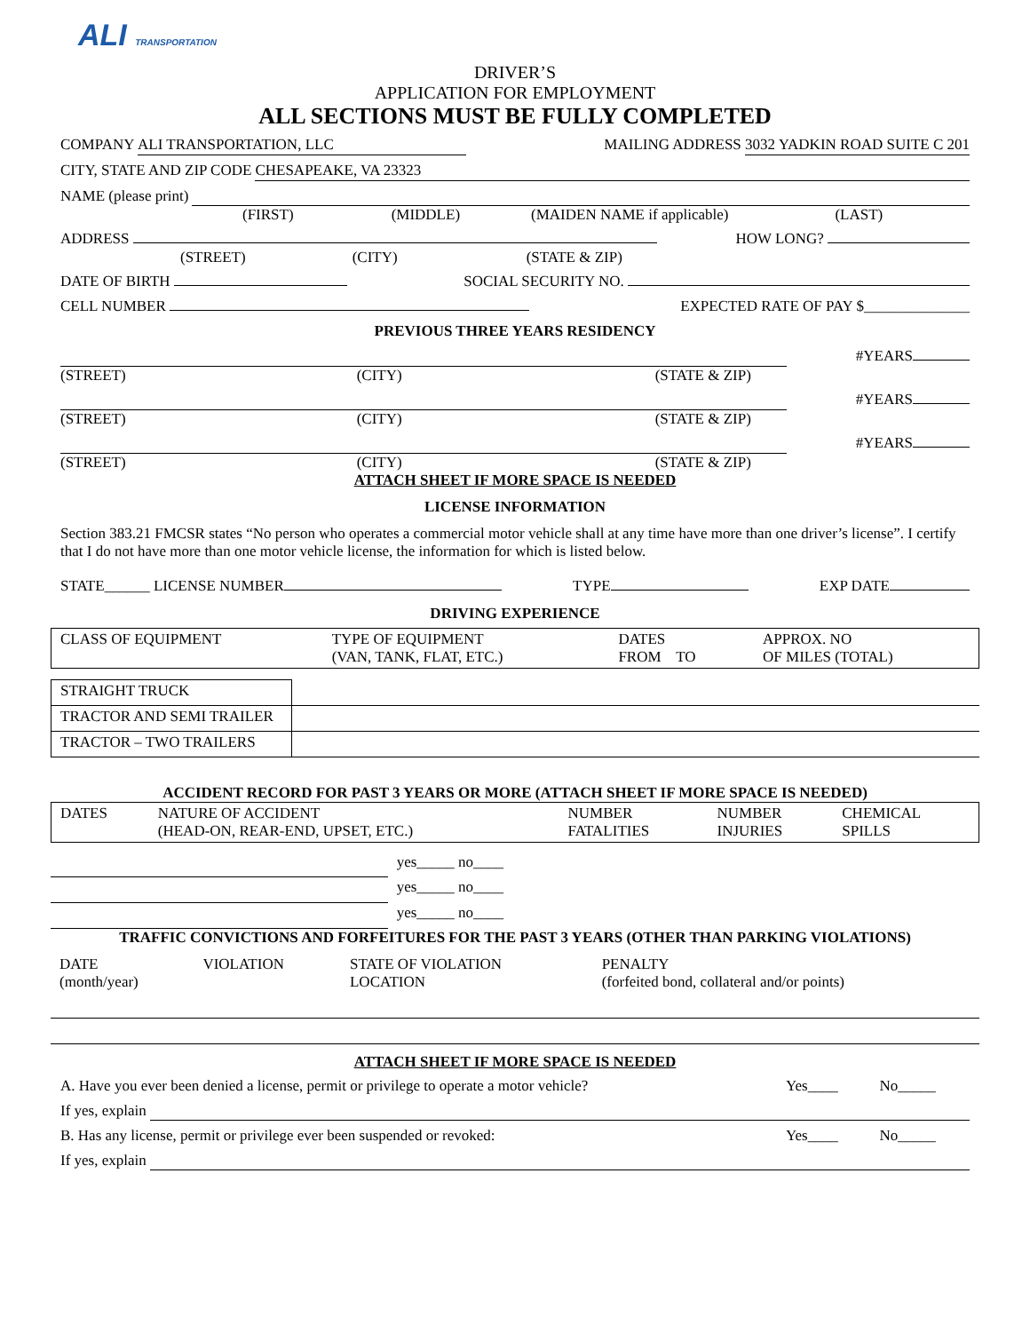ALI TRANSPORTATION
DRIVER’S
APPLICATION FOR EMPLOYMENT
ALL SECTIONS MUST BE FULLY COMPLETED
COMPANY ALI TRANSPORTATION, LLC MAILING ADDRESS 3032 YADKIN ROAD SUITE C 201
CITY, STATE AND ZIP CODE CHESAPEAKE, VA 23323
NAME (please print)
(FIRST) (MIDDLE) (MAIDEN NAME if applicable) (LAST)
ADDRESS HOW LONG?
(STREET) (CITY) (STATE & ZIP)
DATE OF BIRTH SOCIAL SECURITY NO.
CELL NUMBER EXPECTED RATE OF PAY $______________
PREVIOUS THREE YEARS RESIDENCY
#YEARS
(STREET) (CITY) (STATE & ZIP)
#YEARS
(STREET) (CITY) (STATE & ZIP)
#YEARS
(STREET) (CITY) (STATE & ZIP)
ATTACH SHEET IF MORE SPACE IS NEEDED
LICENSE INFORMATION
Section 383.21 FMCSR states “No person who operates a commercial motor vehicle shall at any time have more than one driver’s license”. I certify that I do not have more than one motor vehicle license, the information for which is listed below.
STATE______ LICENSE NUMBER TYPE EXP DATE
DRIVING EXPERIENCE
| CLASS OF EQUIPMENT | TYPE OF EQUIPMENT (VAN, TANK, FLAT, ETC.) | DATES FROM TO | APPROX. NO OF MILES (TOTAL) |
| --- | --- | --- | --- |
| STRAIGHT TRUCK | | | |
| TRACTOR AND SEMI TRAILER | | | |
| TRACTOR – TWO TRAILERS | | | |
ACCIDENT RECORD FOR PAST 3 YEARS OR MORE (ATTACH SHEET IF MORE SPACE IS NEEDED)
| DATES | NATURE OF ACCIDENT (HEAD-ON, REAR-END, UPSET, ETC.) | NUMBER FATALITIES | NUMBER INJURIES | CHEMICAL SPILLS |
| --- | --- | --- | --- | --- |
| | | | | yes_____ no____ |
| | | | | yes_____ no____ |
| | | | | yes_____ no____ |
TRAFFIC CONVICTIONS AND FORFEITURES FOR THE PAST 3 YEARS (OTHER THAN PARKING VIOLATIONS)
| DATE (month/year) | VIOLATION | STATE OF VIOLATION LOCATION | PENALTY (forfeited bond, collateral and/or points) |
| --- | --- | --- | --- |
ATTACH SHEET IF MORE SPACE IS NEEDED
A. Have you ever been denied a license, permit or privilege to operate a motor vehicle? Yes____ No_____
If yes, explain
B. Has any license, permit or privilege ever been suspended or revoked: Yes____ No_____
If yes, explain